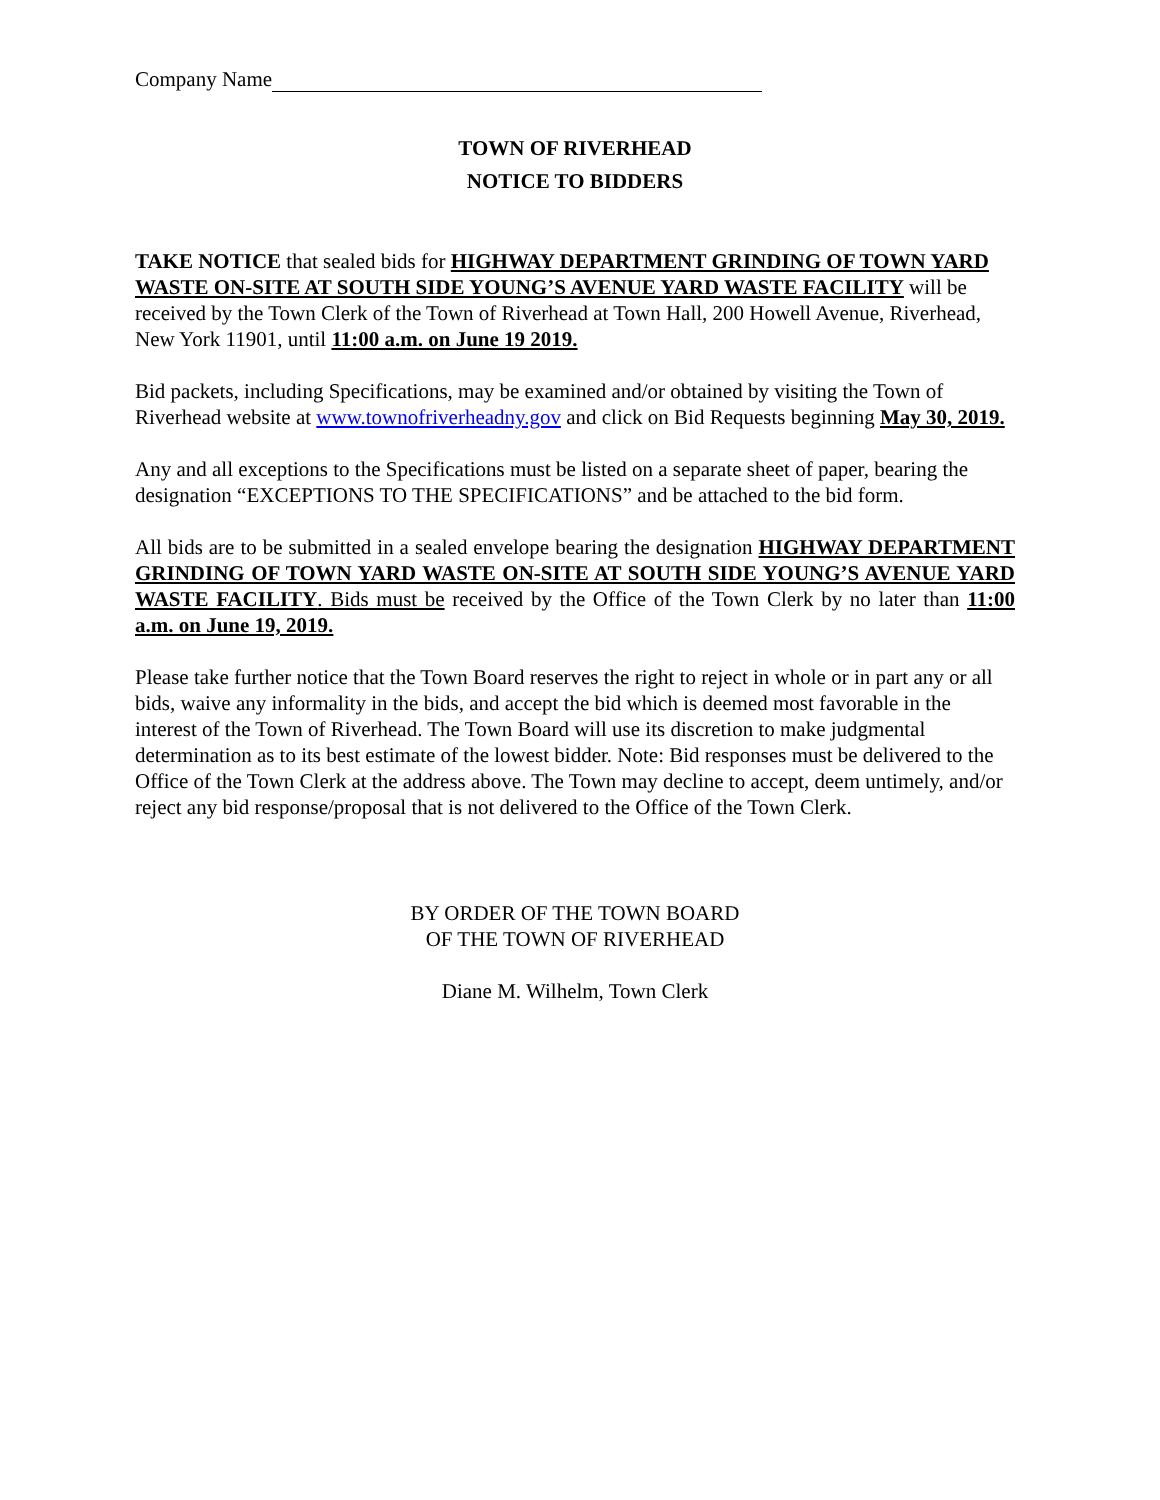Company Name
TOWN OF RIVERHEAD
NOTICE TO BIDDERS
TAKE NOTICE that sealed bids for HIGHWAY DEPARTMENT GRINDING OF TOWN YARD WASTE ON-SITE AT SOUTH SIDE YOUNG’S AVENUE YARD WASTE FACILITY will be received by the Town Clerk of the Town of Riverhead at Town Hall, 200 Howell Avenue, Riverhead, New York 11901, until 11:00 a.m. on June 19 2019.
Bid packets, including Specifications, may be examined and/or obtained by visiting the Town of Riverhead website at www.townofriverheadny.gov and click on Bid Requests beginning May 30, 2019.
Any and all exceptions to the Specifications must be listed on a separate sheet of paper, bearing the designation “EXCEPTIONS TO THE SPECIFICATIONS” and be attached to the bid form.
All bids are to be submitted in a sealed envelope bearing the designation HIGHWAY DEPARTMENT GRINDING OF TOWN YARD WASTE ON-SITE AT SOUTH SIDE YOUNG’S AVENUE YARD WASTE FACILITY. Bids must be received by the Office of the Town Clerk by no later than 11:00 a.m. on June 19, 2019.
Please take further notice that the Town Board reserves the right to reject in whole or in part any or all bids, waive any informality in the bids, and accept the bid which is deemed most favorable in the interest of the Town of Riverhead. The Town Board will use its discretion to make judgmental determination as to its best estimate of the lowest bidder. Note: Bid responses must be delivered to the Office of the Town Clerk at the address above. The Town may decline to accept, deem untimely, and/or reject any bid response/proposal that is not delivered to the Office of the Town Clerk.
BY ORDER OF THE TOWN BOARD
OF THE TOWN OF RIVERHEAD
Diane M. Wilhelm, Town Clerk